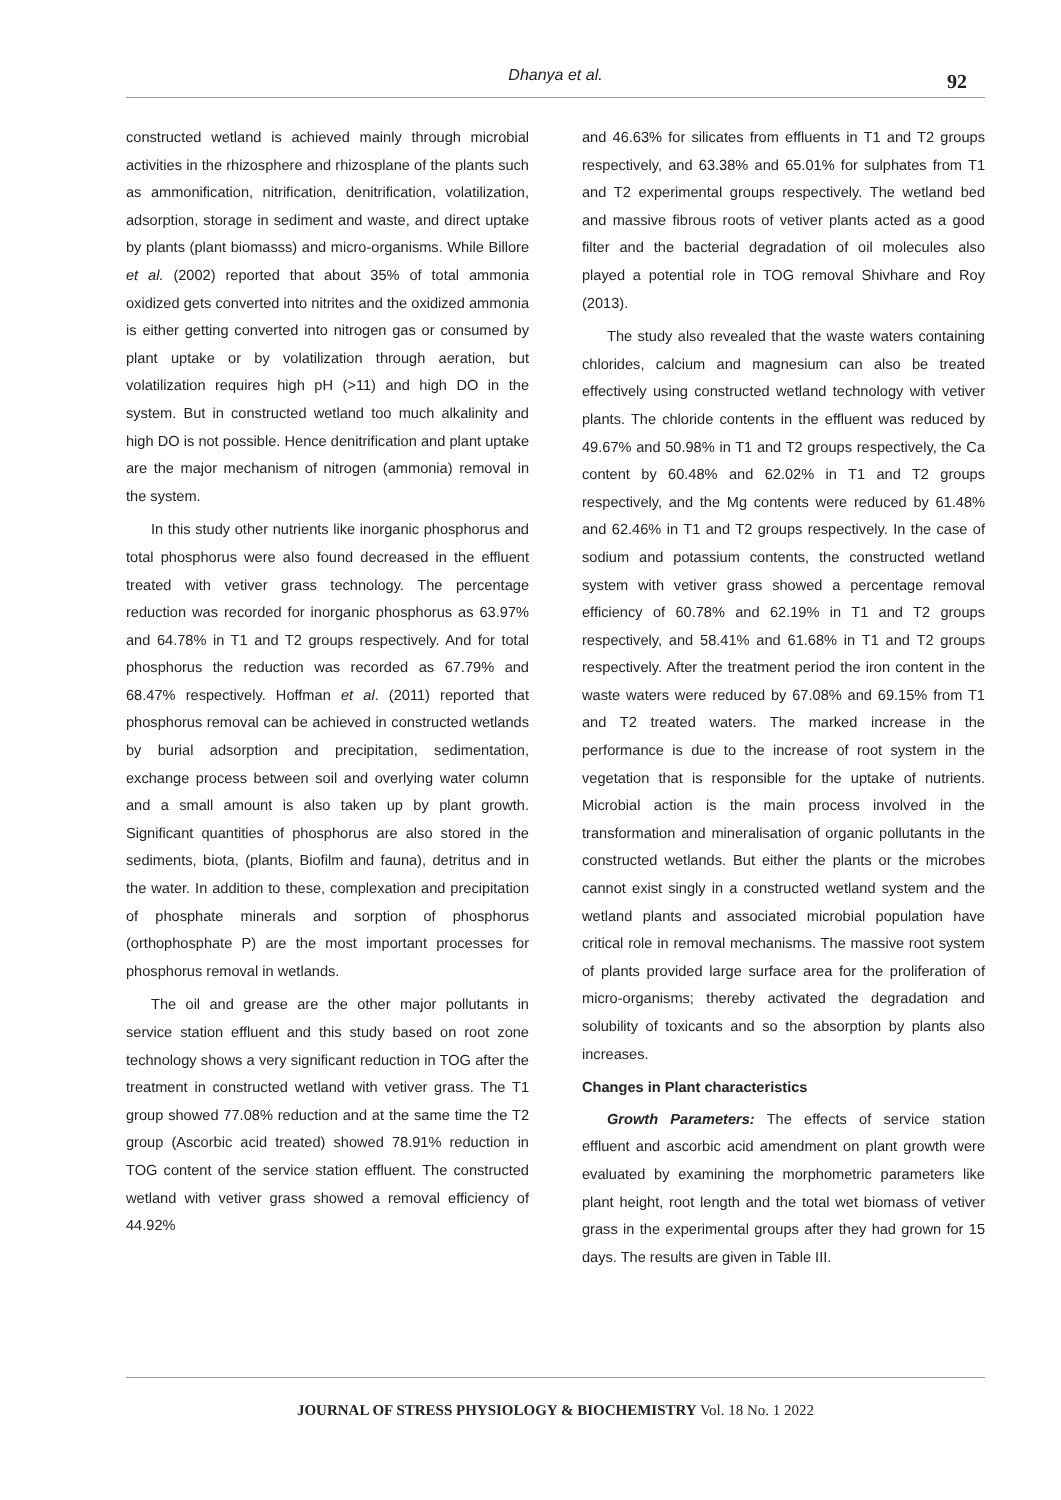Dhanya et al.
92
constructed wetland is achieved mainly through microbial activities in the rhizosphere and rhizosplane of the plants such as ammonification, nitrification, denitrification, volatilization, adsorption, storage in sediment and waste, and direct uptake by plants (plant biomasss) and micro-organisms. While Billore et al. (2002) reported that about 35% of total ammonia oxidized gets converted into nitrites and the oxidized ammonia is either getting converted into nitrogen gas or consumed by plant uptake or by volatilization through aeration, but volatilization requires high pH (>11) and high DO in the system. But in constructed wetland too much alkalinity and high DO is not possible. Hence denitrification and plant uptake are the major mechanism of nitrogen (ammonia) removal in the system.
In this study other nutrients like inorganic phosphorus and total phosphorus were also found decreased in the effluent treated with vetiver grass technology. The percentage reduction was recorded for inorganic phosphorus as 63.97% and 64.78% in T1 and T2 groups respectively. And for total phosphorus the reduction was recorded as 67.79% and 68.47% respectively. Hoffman et al. (2011) reported that phosphorus removal can be achieved in constructed wetlands by burial adsorption and precipitation, sedimentation, exchange process between soil and overlying water column and a small amount is also taken up by plant growth. Significant quantities of phosphorus are also stored in the sediments, biota, (plants, Biofilm and fauna), detritus and in the water. In addition to these, complexation and precipitation of phosphate minerals and sorption of phosphorus (orthophosphate P) are the most important processes for phosphorus removal in wetlands.
The oil and grease are the other major pollutants in service station effluent and this study based on root zone technology shows a very significant reduction in TOG after the treatment in constructed wetland with vetiver grass. The T1 group showed 77.08% reduction and at the same time the T2 group (Ascorbic acid treated) showed 78.91% reduction in TOG content of the service station effluent. The constructed wetland with vetiver grass showed a removal efficiency of 44.92%
and 46.63% for silicates from effluents in T1 and T2 groups respectively, and 63.38% and 65.01% for sulphates from T1 and T2 experimental groups respectively. The wetland bed and massive fibrous roots of vetiver plants acted as a good filter and the bacterial degradation of oil molecules also played a potential role in TOG removal Shivhare and Roy (2013).
The study also revealed that the waste waters containing chlorides, calcium and magnesium can also be treated effectively using constructed wetland technology with vetiver plants. The chloride contents in the effluent was reduced by 49.67% and 50.98% in T1 and T2 groups respectively, the Ca content by 60.48% and 62.02% in T1 and T2 groups respectively, and the Mg contents were reduced by 61.48% and 62.46% in T1 and T2 groups respectively. In the case of sodium and potassium contents, the constructed wetland system with vetiver grass showed a percentage removal efficiency of 60.78% and 62.19% in T1 and T2 groups respectively, and 58.41% and 61.68% in T1 and T2 groups respectively. After the treatment period the iron content in the waste waters were reduced by 67.08% and 69.15% from T1 and T2 treated waters. The marked increase in the performance is due to the increase of root system in the vegetation that is responsible for the uptake of nutrients. Microbial action is the main process involved in the transformation and mineralisation of organic pollutants in the constructed wetlands. But either the plants or the microbes cannot exist singly in a constructed wetland system and the wetland plants and associated microbial population have critical role in removal mechanisms. The massive root system of plants provided large surface area for the proliferation of micro-organisms; thereby activated the degradation and solubility of toxicants and so the absorption by plants also increases.
Changes in Plant characteristics
Growth Parameters: The effects of service station effluent and ascorbic acid amendment on plant growth were evaluated by examining the morphometric parameters like plant height, root length and the total wet biomass of vetiver grass in the experimental groups after they had grown for 15 days. The results are given in Table III.
JOURNAL OF STRESS PHYSIOLOGY & BIOCHEMISTRY Vol. 18 No. 1 2022